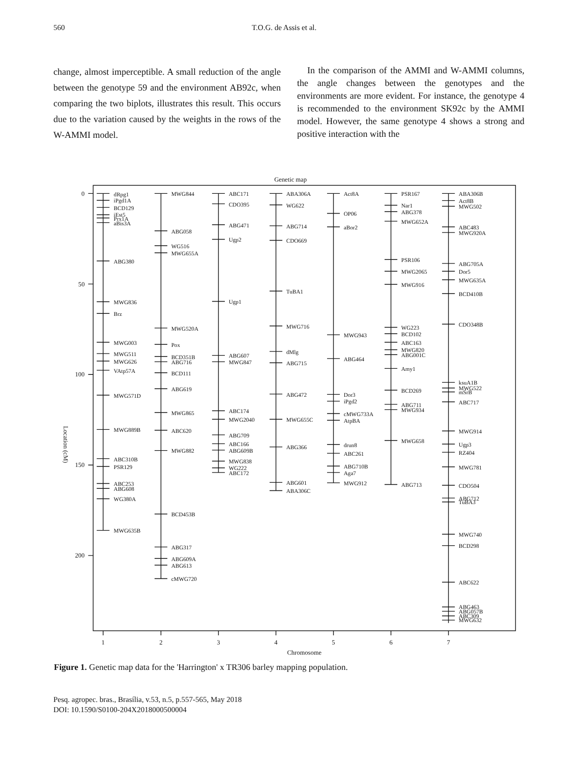560 T.O.G. de Assis et al.
change, almost imperceptible. A small reduction of the angle between the genotype 59 and the environment AB92c, when comparing the two biplots, illustrates this result. This occurs due to the variation caused by the weights in the rows of the W-AMMI model.
In the comparison of the AMMI and W-AMMI columns, the angle changes between the genotypes and the environments are more evident. For instance, the genotype 4 is recommended to the environment SK92c by the AMMI model. However, the same genotype 4 shows a strong and positive interaction with the
Genetic map
0
50
100
150
200
Location (cM)
1
2
3
4
5
6
7
Chromosome
dRpg1
iPgd1A
BCD129
iEst5
Prx1A
aBis3A
ABG380
MWG836
Brz
MWG003
MWG511
MWG626
VAtp57A
MWG571D
MWG889B
ABC310B
PSR129
ABC253
ABG608
WG380A
MWG635B
MWG844
ABG058
WG516
MWG655A
MWG520A
Pox
BCD351B
ABG716
BCD111
ABG619
MWG865
ABC620
MWG882
BCD453B
ABG317
ABG609A
ABG613
cMWG720
ABC171
CDO395
ABG471
Ugp2
Ugp1
ABG607
MWG847
ABC174
MWG2040
ABG709
ABC166
ABG609B
MWG838
WG222
ABC172
ABA306A
WG622
ABG714
CDO669
TuBA1
MWG716
dMlg
ABG715
ABG472
MWG655C
ABG366
ABG601
ABA306C
Act8A
OP06
aBor2
MWG943
ABG464
Dor3
iPgd2
cMWG733A
AtpBA
drun8
ABC261
ABG710B
Aga7
MWG912
PSR167
Nar1
ABG378
MWG652A
PSR106
MWG2065
MWG916
WG223
BCD102
ABC163
MWG820
ABG001C
Amy1
BCD269
ABG711
MWG934
MWG658
ABG713
ABA306B
Act8B
MWG502
ABC483
MWG920A
ABG705A
Dor5
MWG635A
BCD410B
CDO348B
ksuA1B
MWG522
mSrB
ABC717
MWG914
Ugp3
RZ404
MWG781
CDO504
ABG712
TuBA3
MWG740
BCD298
ABC622
ABG463
ABG057B
ABC309
MWG632
Figure 1. Genetic map data for the 'Harrington' x TR306 barley mapping population.
Pesq. agropec. bras., Brasília, v.53, n.5, p.557-565, May 2018
DOI: 10.1590/S0100-204X2018000500004